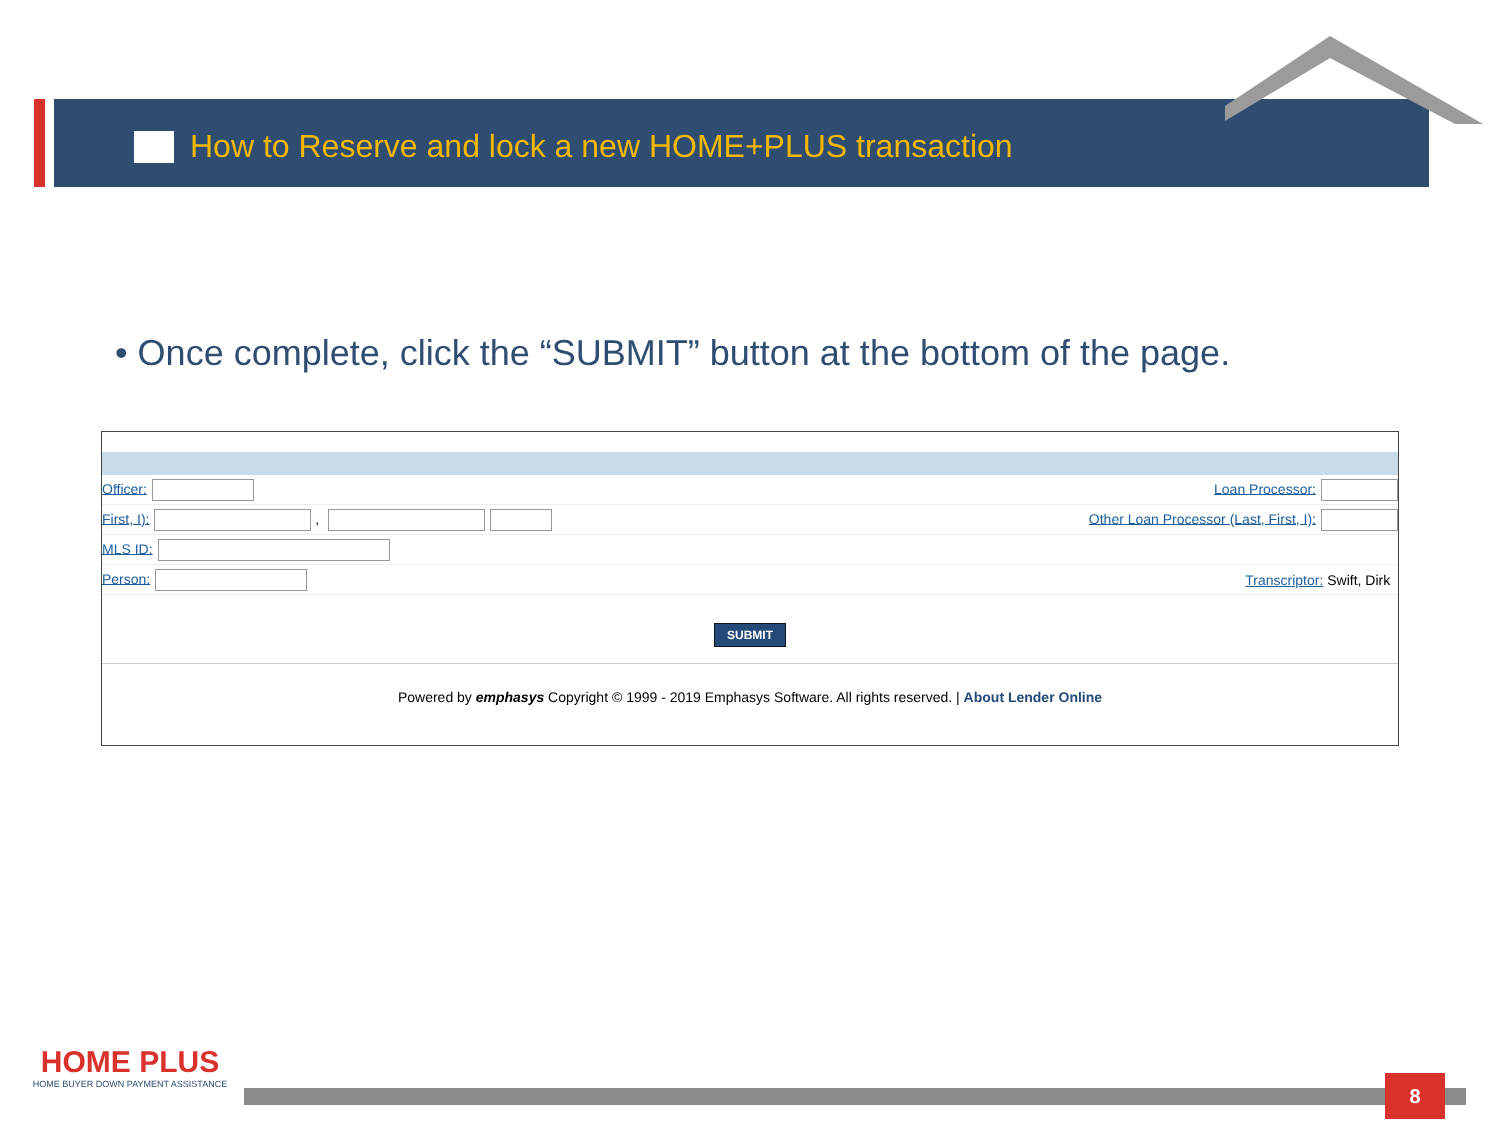How to Reserve and lock a new HOME+PLUS transaction
• Once complete, click the “SUBMIT” button at the bottom of the page.
Officer: Loan Processor:
First, I): ,
Other Loan Processor (Last, First, I):
MLS ID:
Person: Transcriptor: Swift, Dirk
SUBMIT
Powered by emphasys Copyright © 1999 - 2019 Emphasys Software. All rights reserved. | About Lender Online
HOME PLUS
HOME BUYER DOWN PAYMENT ASSISTANCE
8